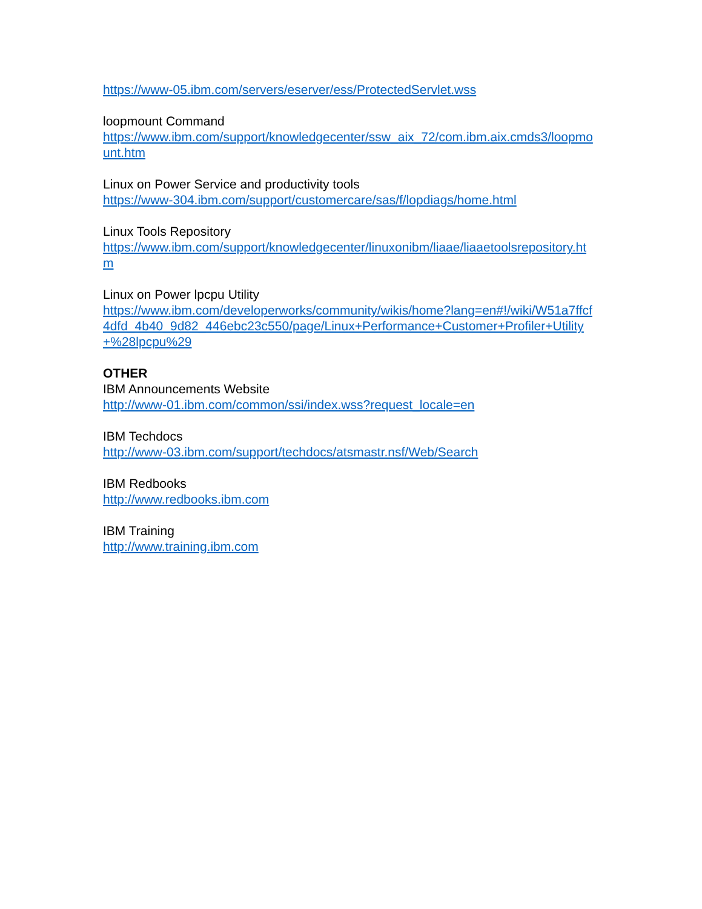https://www-05.ibm.com/servers/eserver/ess/ProtectedServlet.wss
loopmount Command
https://www.ibm.com/support/knowledgecenter/ssw_aix_72/com.ibm.aix.cmds3/loopmount.htm
Linux on Power Service and productivity tools
https://www-304.ibm.com/support/customercare/sas/f/lopdiags/home.html
Linux Tools Repository
https://www.ibm.com/support/knowledgecenter/linuxonibm/liaae/liaaetoolsrepository.htm
Linux on Power lpcpu Utility
https://www.ibm.com/developerworks/community/wikis/home?lang=en#!/wiki/W51a7ffcf4dfd_4b40_9d82_446ebc23c550/page/Linux+Performance+Customer+Profiler+Utility+%28lpcpu%29
OTHER
IBM Announcements Website
http://www-01.ibm.com/common/ssi/index.wss?request_locale=en
IBM Techdocs
http://www-03.ibm.com/support/techdocs/atsmastr.nsf/Web/Search
IBM Redbooks
http://www.redbooks.ibm.com
IBM Training
http://www.training.ibm.com